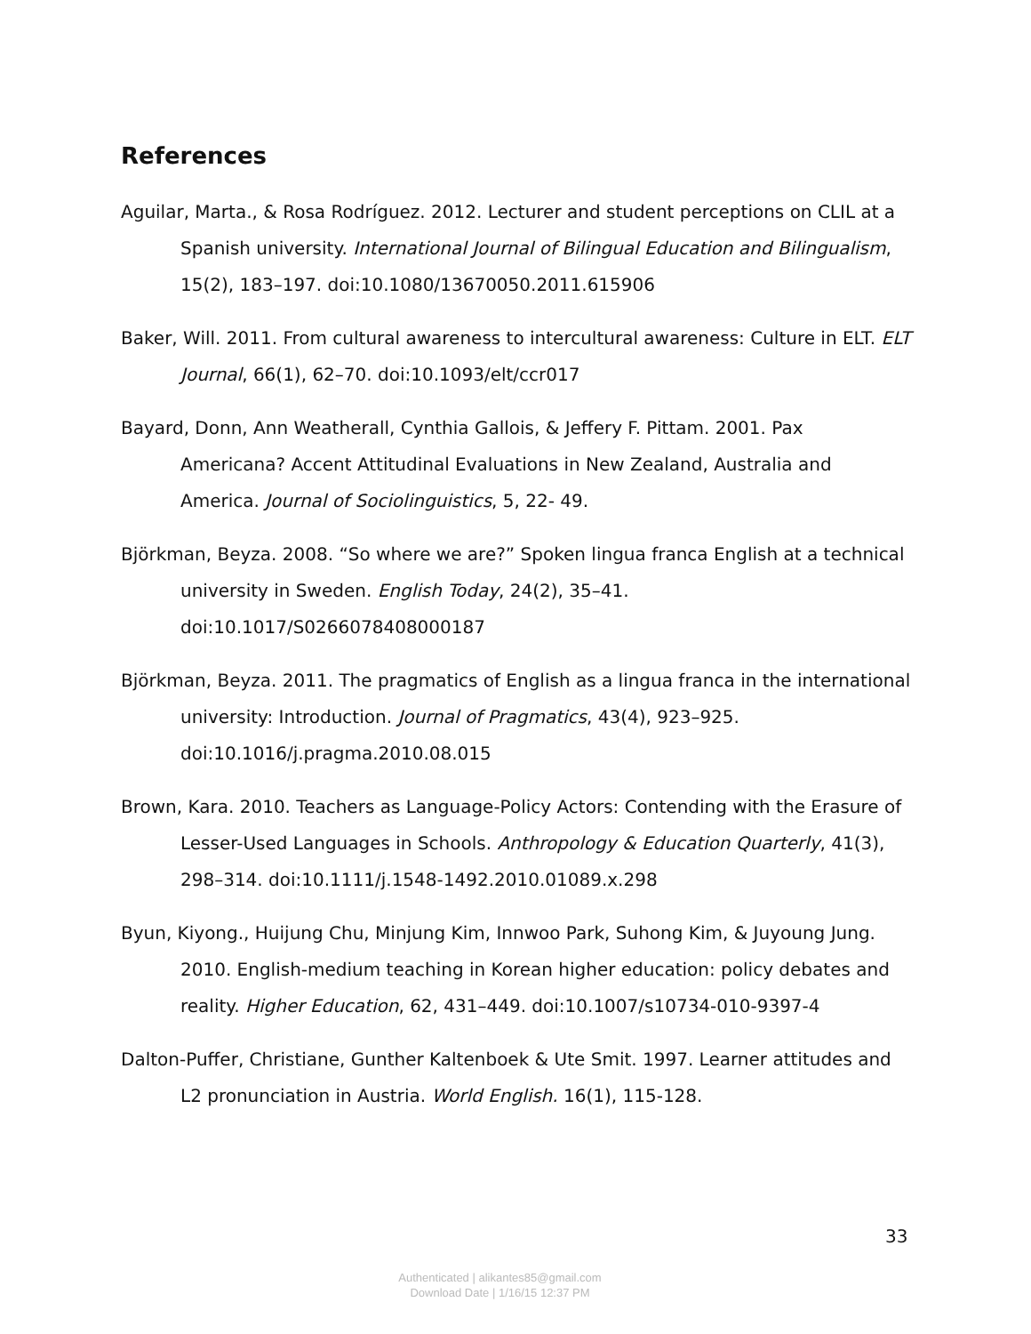References
Aguilar, Marta., & Rosa Rodríguez. 2012. Lecturer and student perceptions on CLIL at a Spanish university. International Journal of Bilingual Education and Bilingualism, 15(2), 183–197. doi:10.1080/13670050.2011.615906
Baker, Will. 2011. From cultural awareness to intercultural awareness: Culture in ELT. ELT Journal, 66(1), 62–70. doi:10.1093/elt/ccr017
Bayard, Donn, Ann Weatherall, Cynthia Gallois, & Jeffery F. Pittam. 2001. Pax Americana? Accent Attitudinal Evaluations in New Zealand, Australia and America. Journal of Sociolinguistics, 5, 22- 49.
Björkman, Beyza. 2008. “So where we are?” Spoken lingua franca English at a technical university in Sweden. English Today, 24(2), 35–41. doi:10.1017/S0266078408000187
Björkman, Beyza. 2011. The pragmatics of English as a lingua franca in the international university: Introduction. Journal of Pragmatics, 43(4), 923–925. doi:10.1016/j.pragma.2010.08.015
Brown, Kara. 2010. Teachers as Language-Policy Actors: Contending with the Erasure of Lesser-Used Languages in Schools. Anthropology & Education Quarterly, 41(3), 298–314. doi:10.1111/j.1548-1492.2010.01089.x.298
Byun, Kiyong., Huijung Chu, Minjung Kim, Innwoo Park, Suhong Kim, & Juyoung Jung. 2010. English-medium teaching in Korean higher education: policy debates and reality. Higher Education, 62, 431–449. doi:10.1007/s10734-010-9397-4
Dalton-Puffer, Christiane, Gunther Kaltenboek & Ute Smit. 1997. Learner attitudes and L2 pronunciation in Austria. World English. 16(1), 115-128.
33
Authenticated | alikantes85@gmail.com
Download Date | 1/16/15 12:37 PM